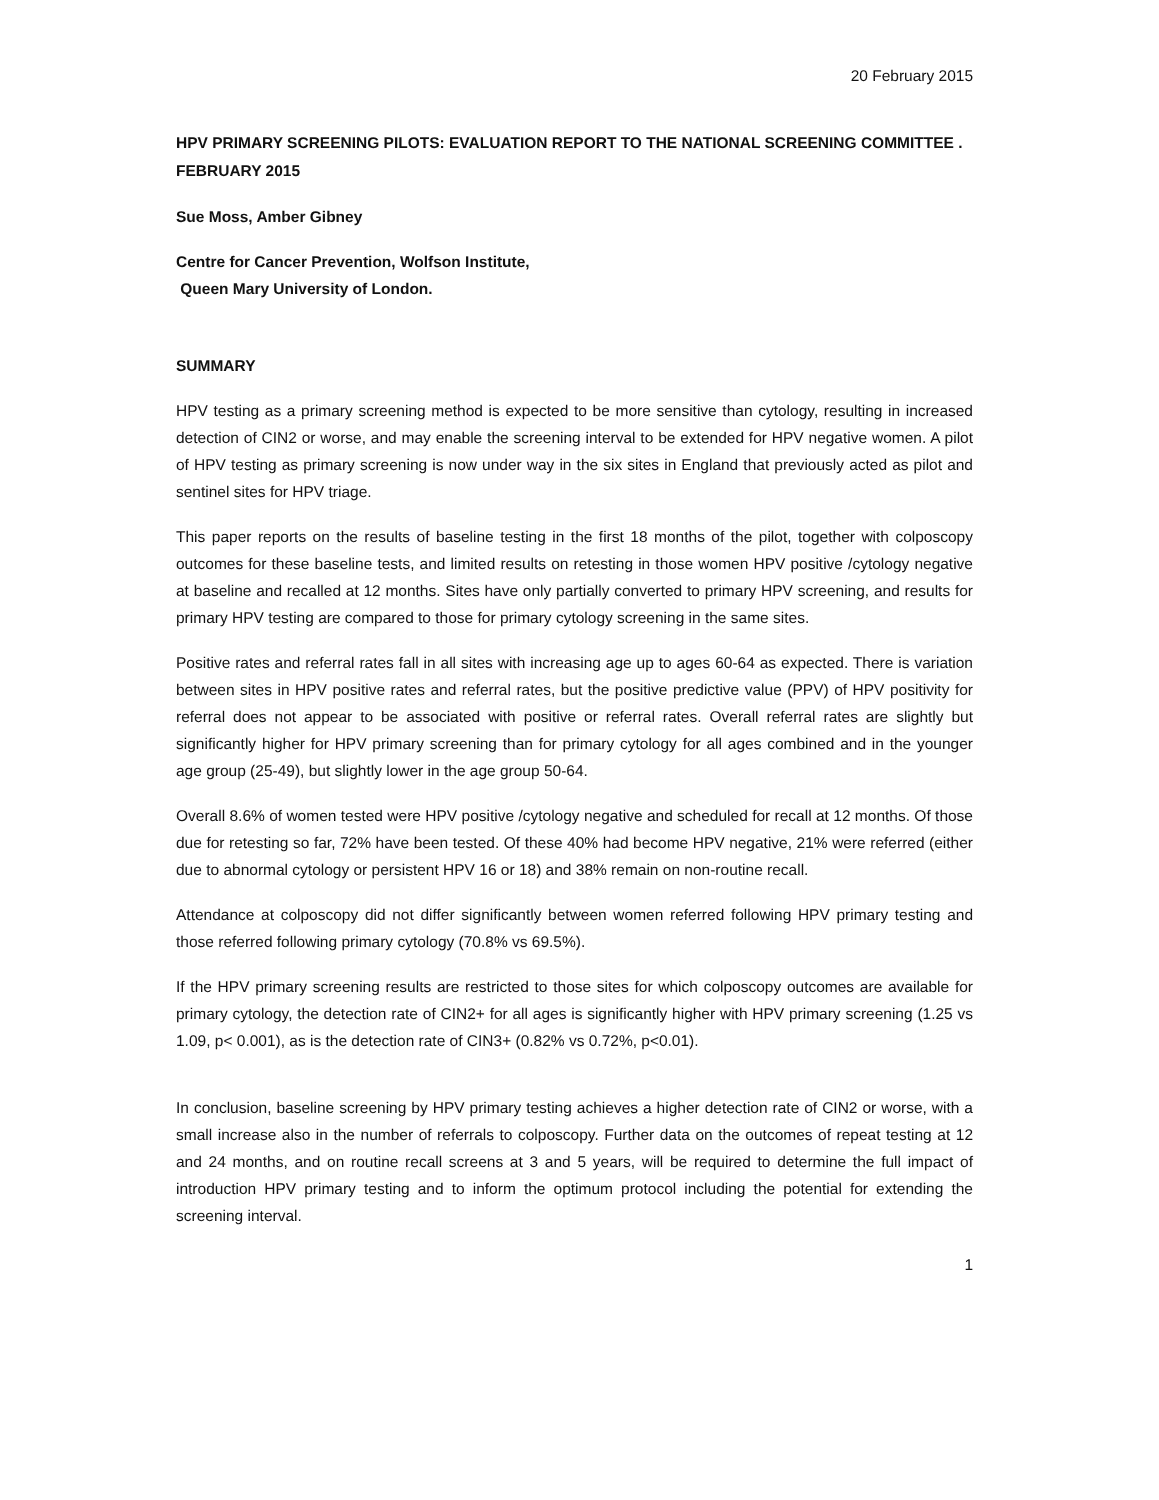20 February 2015
HPV PRIMARY SCREENING PILOTS: EVALUATION REPORT TO THE NATIONAL SCREENING COMMITTEE . FEBRUARY 2015
Sue Moss, Amber Gibney
Centre for Cancer Prevention, Wolfson Institute,
Queen Mary University of London.
SUMMARY
HPV testing as a primary screening method is expected to be more sensitive than cytology, resulting in increased detection of CIN2 or worse, and may enable the screening interval to be extended for HPV negative women. A pilot of HPV testing as primary screening is now under way in the six sites in England that previously acted as pilot and sentinel sites for HPV triage.
This paper reports on the results of baseline testing in the first 18 months of the pilot, together with colposcopy outcomes for these baseline tests, and limited results on retesting in those women HPV positive /cytology negative at baseline and recalled at 12 months. Sites have only partially converted to primary HPV screening, and results for primary HPV testing are compared to those for primary cytology screening in the same sites.
Positive rates and referral rates fall in all sites with increasing age up to ages 60-64 as expected. There is variation between sites in HPV positive rates and referral rates, but the positive predictive value (PPV) of HPV positivity for referral does not appear to be associated with positive or referral rates. Overall referral rates are slightly but significantly higher for HPV primary screening than for primary cytology for all ages combined and in the younger age group (25-49), but slightly lower in the age group 50-64.
Overall 8.6% of women tested were HPV positive /cytology negative and scheduled for recall at 12 months. Of those due for retesting so far, 72% have been tested. Of these 40% had become HPV negative, 21% were referred (either due to abnormal cytology or persistent HPV 16 or 18) and 38% remain on non-routine recall.
Attendance at colposcopy did not differ significantly between women referred following HPV primary testing and those referred following primary cytology (70.8% vs 69.5%).
If the HPV primary screening results are restricted to those sites for which colposcopy outcomes are available for primary cytology, the detection rate of CIN2+ for all ages is significantly higher with HPV primary screening (1.25 vs 1.09, p< 0.001), as is the detection rate of CIN3+ (0.82% vs 0.72%, p<0.01).
In conclusion, baseline screening by HPV primary testing achieves a higher detection rate of CIN2 or worse, with a small increase also in the number of referrals to colposcopy. Further data on the outcomes of repeat testing at 12 and 24 months, and on routine recall screens at 3 and 5 years, will be required to determine the full impact of introduction HPV primary testing and to inform the optimum protocol including the potential for extending the screening interval.
1